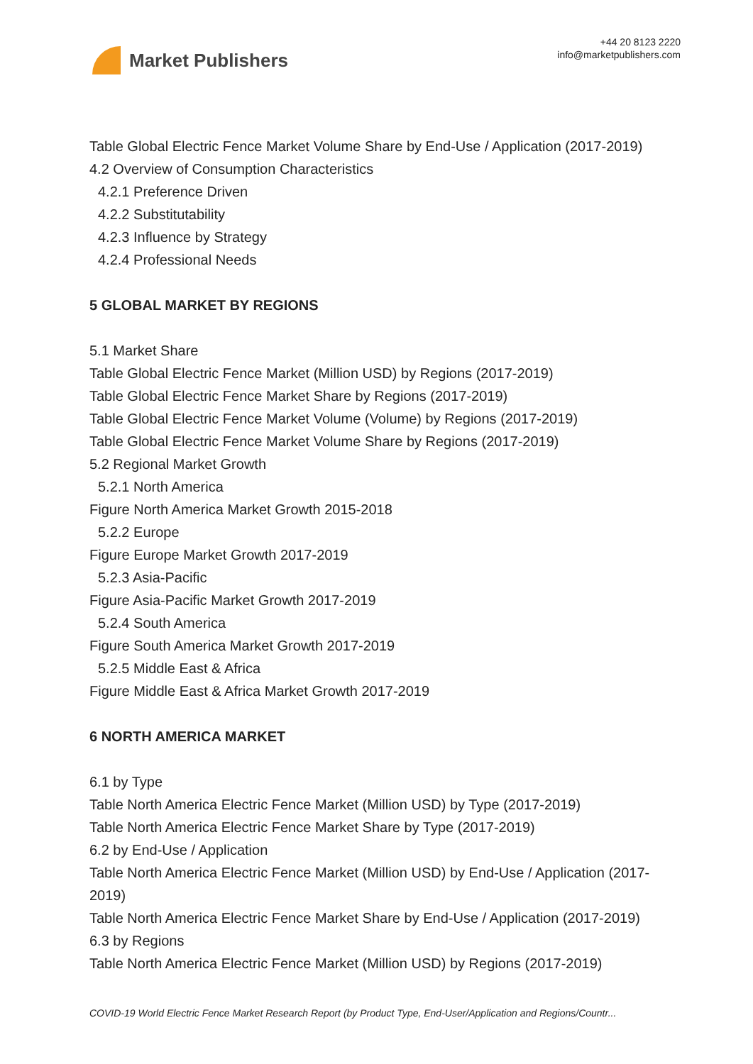Market Publishers
+44 20 8123 2220
info@marketpublishers.com
Table Global Electric Fence Market Volume Share by End-Use / Application (2017-2019)
4.2 Overview of Consumption Characteristics
4.2.1 Preference Driven
4.2.2 Substitutability
4.2.3 Influence by Strategy
4.2.4 Professional Needs
5 GLOBAL MARKET BY REGIONS
5.1 Market Share
Table Global Electric Fence Market (Million USD) by Regions (2017-2019)
Table Global Electric Fence Market Share by Regions (2017-2019)
Table Global Electric Fence Market Volume (Volume) by Regions (2017-2019)
Table Global Electric Fence Market Volume Share by Regions (2017-2019)
5.2 Regional Market Growth
5.2.1 North America
Figure North America Market Growth 2015-2018
5.2.2 Europe
Figure Europe Market Growth 2017-2019
5.2.3 Asia-Pacific
Figure Asia-Pacific Market Growth 2017-2019
5.2.4 South America
Figure South America Market Growth 2017-2019
5.2.5 Middle East & Africa
Figure Middle East & Africa Market Growth 2017-2019
6 NORTH AMERICA MARKET
6.1 by Type
Table North America Electric Fence Market (Million USD) by Type (2017-2019)
Table North America Electric Fence Market Share by Type (2017-2019)
6.2 by End-Use / Application
Table North America Electric Fence Market (Million USD) by End-Use / Application (2017-2019)
Table North America Electric Fence Market Share by End-Use / Application (2017-2019)
6.3 by Regions
Table North America Electric Fence Market (Million USD) by Regions (2017-2019)
COVID-19 World Electric Fence Market Research Report (by Product Type, End-User/Application and Regions/Countr...